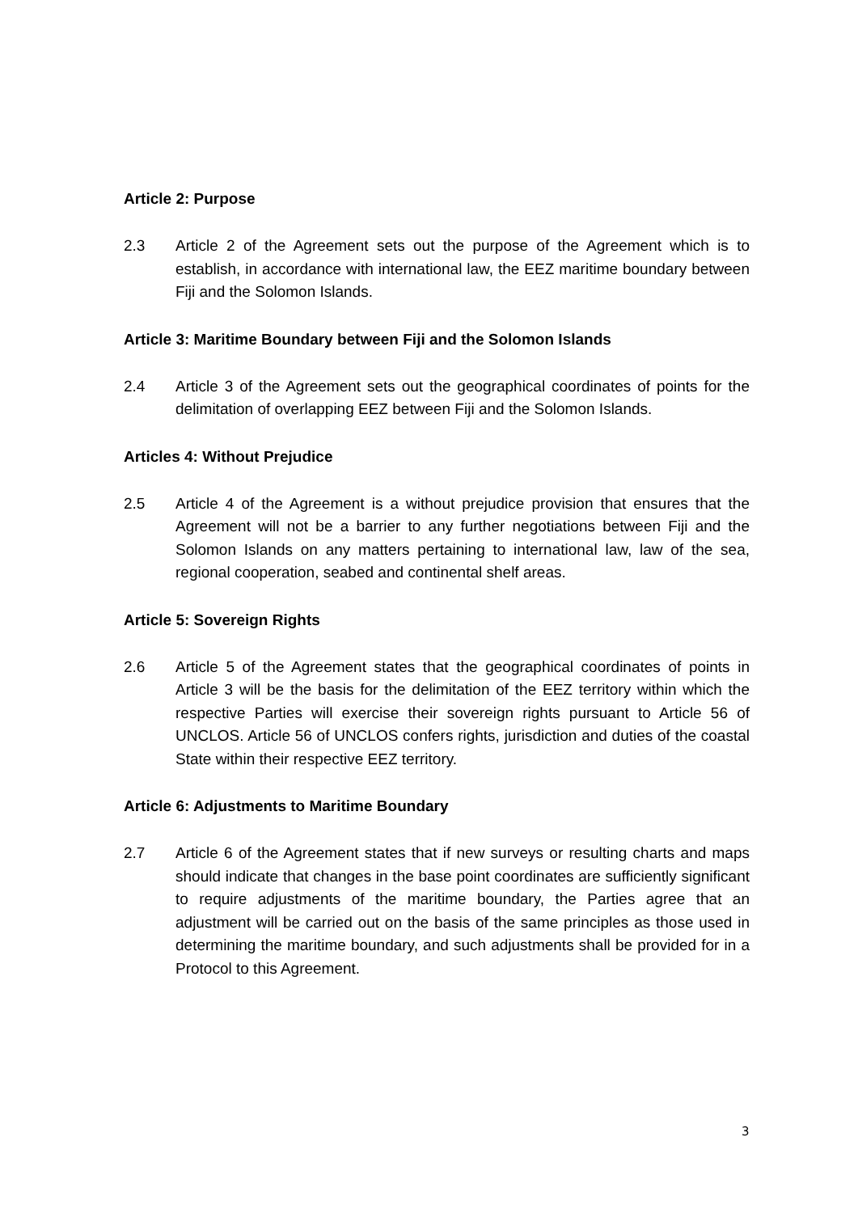Article 2: Purpose
2.3 Article 2 of the Agreement sets out the purpose of the Agreement which is to establish, in accordance with international law, the EEZ maritime boundary between Fiji and the Solomon Islands.
Article 3: Maritime Boundary between Fiji and the Solomon Islands
2.4 Article 3 of the Agreement sets out the geographical coordinates of points for the delimitation of overlapping EEZ between Fiji and the Solomon Islands.
Articles 4: Without Prejudice
2.5 Article 4 of the Agreement is a without prejudice provision that ensures that the Agreement will not be a barrier to any further negotiations between Fiji and the Solomon Islands on any matters pertaining to international law, law of the sea, regional cooperation, seabed and continental shelf areas.
Article 5: Sovereign Rights
2.6 Article 5 of the Agreement states that the geographical coordinates of points in Article 3 will be the basis for the delimitation of the EEZ territory within which the respective Parties will exercise their sovereign rights pursuant to Article 56 of UNCLOS. Article 56 of UNCLOS confers rights, jurisdiction and duties of the coastal State within their respective EEZ territory.
Article 6: Adjustments to Maritime Boundary
2.7 Article 6 of the Agreement states that if new surveys or resulting charts and maps should indicate that changes in the base point coordinates are sufficiently significant to require adjustments of the maritime boundary, the Parties agree that an adjustment will be carried out on the basis of the same principles as those used in determining the maritime boundary, and such adjustments shall be provided for in a Protocol to this Agreement.
3